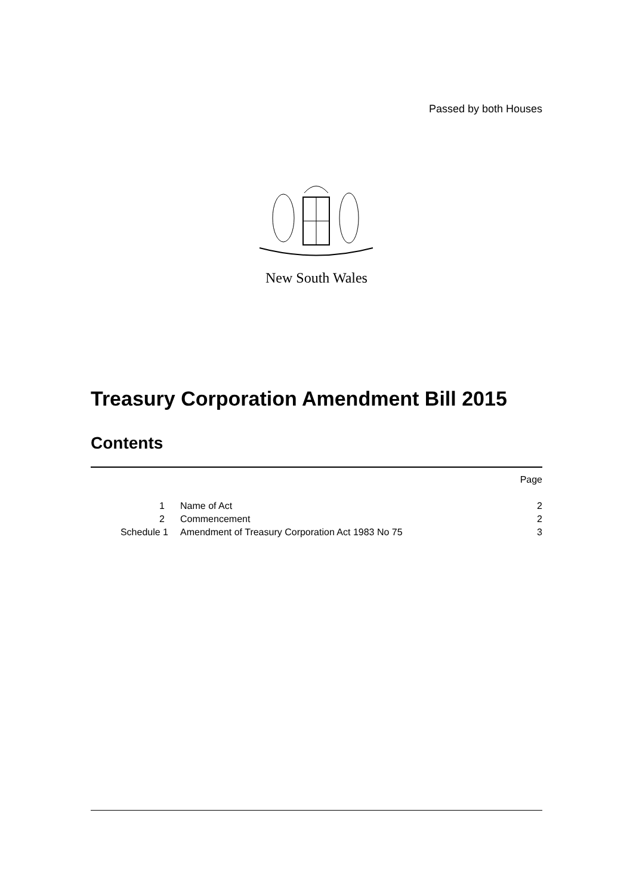Passed by both Houses
New South Wales
Treasury Corporation Amendment Bill 2015
Contents
| | | Page |
| 1 | Name of Act | 2 |
| 2 | Commencement | 2 |
| Schedule 1 | Amendment of Treasury Corporation Act 1983 No 75 | 3 |